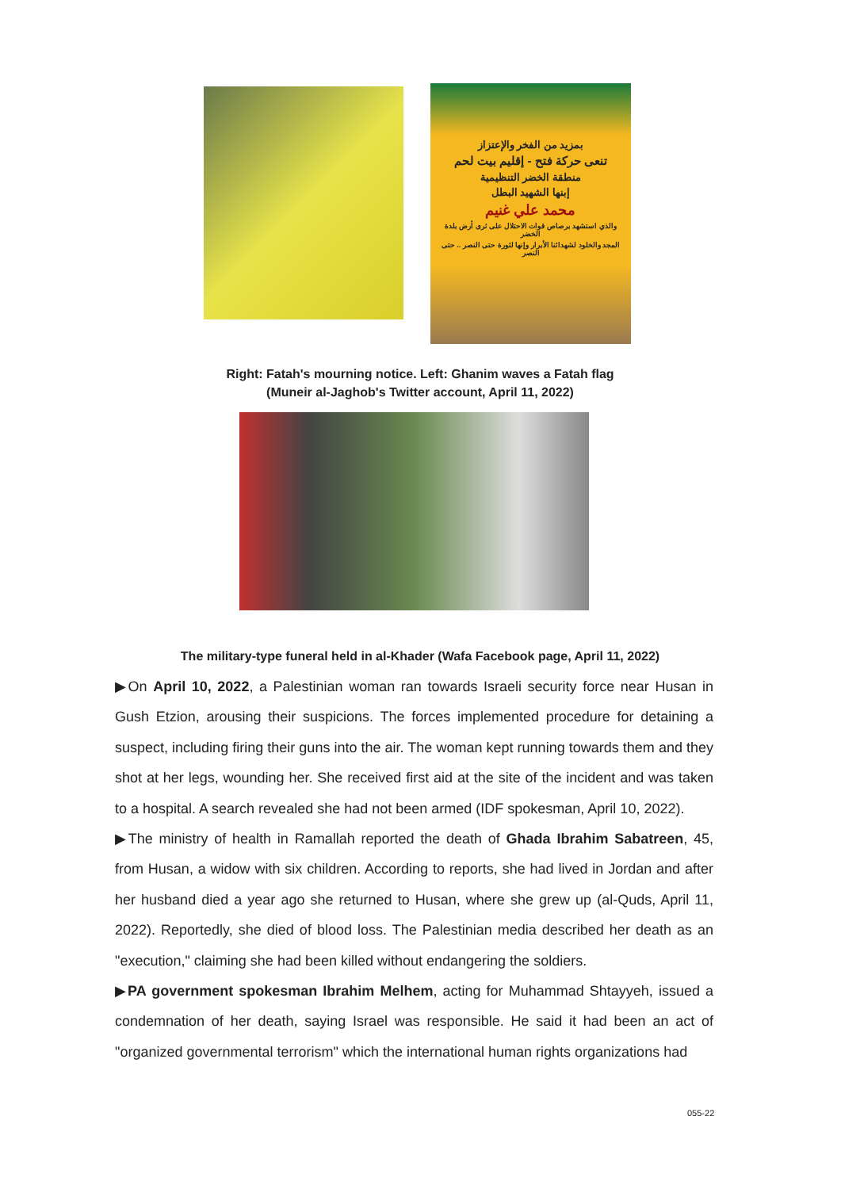بمزيد من الفخر والإعتزاز
تنعى حركة فتح - إقليم بيت لحم
منطقة الخضر التنظيمية
إبنها الشهيد البطل
محمد علي غنيم
والذي استشهد برصاص قوات الاحتلال على ثرى أرض بلدة الخضر
المجد والخلود لشهدائنا الأبرار وإنها لثورة حتى النصر .. حتى النصر
Right: Fatah's mourning notice. Left: Ghanim waves a Fatah flag
(Muneir al-Jaghob's Twitter account, April 11, 2022)
The military-type funeral held in al-Khader (Wafa Facebook page, April 11, 2022)
▶On April 10, 2022, a Palestinian woman ran towards Israeli security force near Husan in Gush Etzion, arousing their suspicions. The forces implemented procedure for detaining a suspect, including firing their guns into the air. The woman kept running towards them and they shot at her legs, wounding her. She received first aid at the site of the incident and was taken to a hospital. A search revealed she had not been armed (IDF spokesman, April 10, 2022).
▶The ministry of health in Ramallah reported the death of Ghada Ibrahim Sabatreen, 45, from Husan, a widow with six children. According to reports, she had lived in Jordan and after her husband died a year ago she returned to Husan, where she grew up (al-Quds, April 11, 2022). Reportedly, she died of blood loss. The Palestinian media described her death as an "execution," claiming she had been killed without endangering the soldiers.
▶PA government spokesman Ibrahim Melhem, acting for Muhammad Shtayyeh, issued a condemnation of her death, saying Israel was responsible. He said it had been an act of "organized governmental terrorism" which the international human rights organizations had
055-22